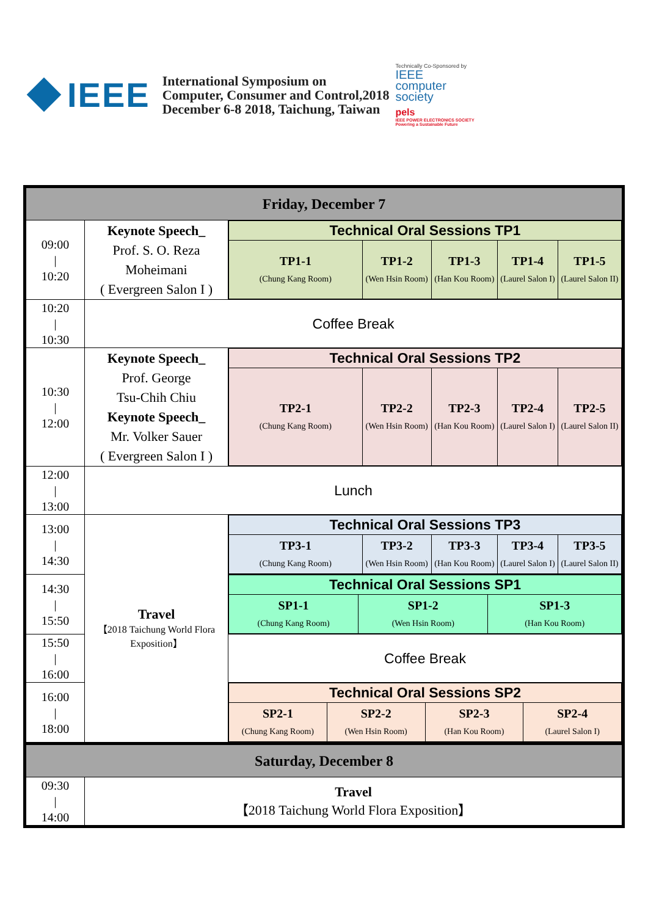IEEE
International Symposium on
Computer, Consumer and Control,2018
December 6-8 2018, Taichung, Taiwan
Technically Co-Sponsored by
IEEE
computer
society
pels
IEEE POWER ELECTRONICS SOCIETY
Powering a Sustainable Future
| Friday, December 7 | | |
| 09:00 / 10:20 | Keynote Speech_ Prof. S. O. Reza Moheimani ( Evergreen Salon I ) | / Technical Oral Sessions TP1 / / / / / / TP1-1 (Chung Kang Room) / TP1-2 (Wen Hsin Room) / TP1-3 (Han Kou Room) / TP1-4 (Laurel Salon I) / TP1-5 (Laurel Salon II) / |
| 10:20 / 10:30 | Coffee Break | |
| 10:30 / 12:00 | Keynote Speech_ Prof. George Tsu-Chih Chiu Keynote Speech_ Mr. Volker Sauer ( Evergreen Salon I ) | / Technical Oral Sessions TP2 / / / / / / TP2-1 (Chung Kang Room) / TP2-2 (Wen Hsin Room) / TP2-3 (Han Kou Room) / TP2-4 (Laurel Salon I) / TP2-5 (Laurel Salon II) / |
| 12:00 / 13:00 | Lunch | |
| 13:00 / 14:30 | Travel 【2018 Taichung World Flora Exposition】 | / Technical Oral Sessions TP3 / / / / / / TP3-1 (Chung Kang Room) / TP3-2 (Wen Hsin Room) / TP3-3 (Han Kou Room) / TP3-4 (Laurel Salon I) / TP3-5 (Laurel Salon II) / |
| 14:30 / 15:50 | | / Technical Oral Sessions SP1 / / / / SP1-1 (Chung Kang Room) / SP1-2 (Wen Hsin Room) / SP1-3 (Han Kou Room) / |
| 15:50 / 16:00 | | Coffee Break |
| 16:00 / 18:00 | | / Technical Oral Sessions SP2 / / / / / SP2-1 (Chung Kang Room) / SP2-2 (Wen Hsin Room) / SP2-3 (Han Kou Room) / SP2-4 (Laurel Salon I) / |
| Saturday, December 8 | | |
| 09:30 / 14:00 | Travel 【2018 Taichung World Flora Exposition】 | |